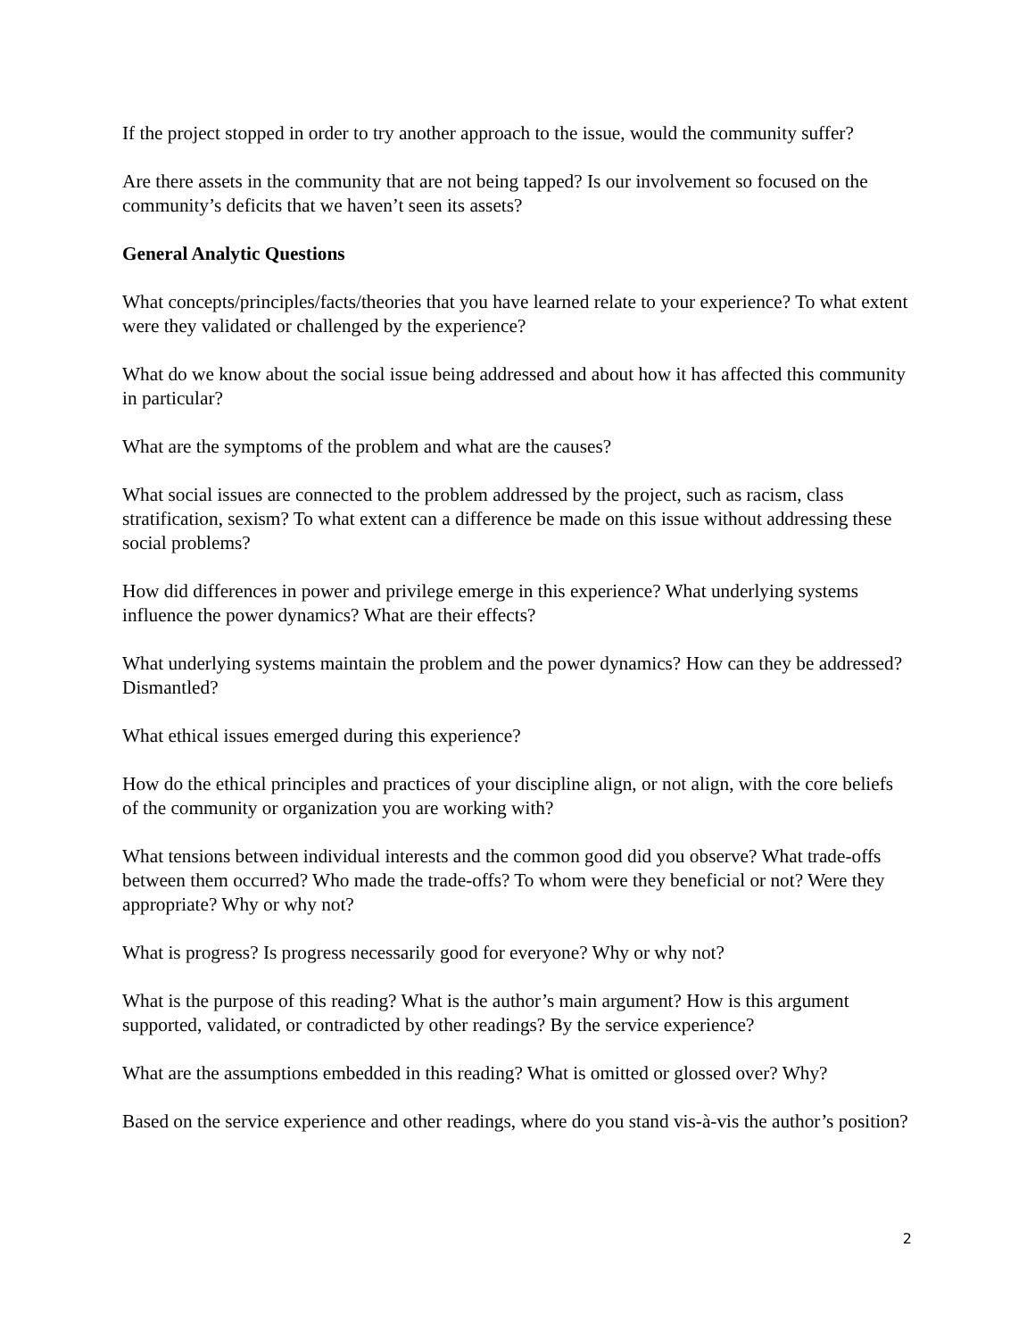If the project stopped in order to try another approach to the issue, would the community suffer?
Are there assets in the community that are not being tapped? Is our involvement so focused on the community’s deficits that we haven’t seen its assets?
General Analytic Questions
What concepts/principles/facts/theories that you have learned relate to your experience? To what extent were they validated or challenged by the experience?
What do we know about the social issue being addressed and about how it has affected this community in particular?
What are the symptoms of the problem and what are the causes?
What social issues are connected to the problem addressed by the project, such as racism, class stratification, sexism? To what extent can a difference be made on this issue without addressing these social problems?
How did differences in power and privilege emerge in this experience? What underlying systems influence the power dynamics? What are their effects?
What underlying systems maintain the problem and the power dynamics? How can they be addressed? Dismantled?
What ethical issues emerged during this experience?
How do the ethical principles and practices of your discipline align, or not align, with the core beliefs of the community or organization you are working with?
What tensions between individual interests and the common good did you observe? What trade-offs between them occurred? Who made the trade-offs? To whom were they beneficial or not? Were they appropriate? Why or why not?
What is progress? Is progress necessarily good for everyone? Why or why not?
What is the purpose of this reading? What is the author’s main argument? How is this argument supported, validated, or contradicted by other readings? By the service experience?
What are the assumptions embedded in this reading? What is omitted or glossed over? Why?
Based on the service experience and other readings, where do you stand vis-à-vis the author’s position?
2